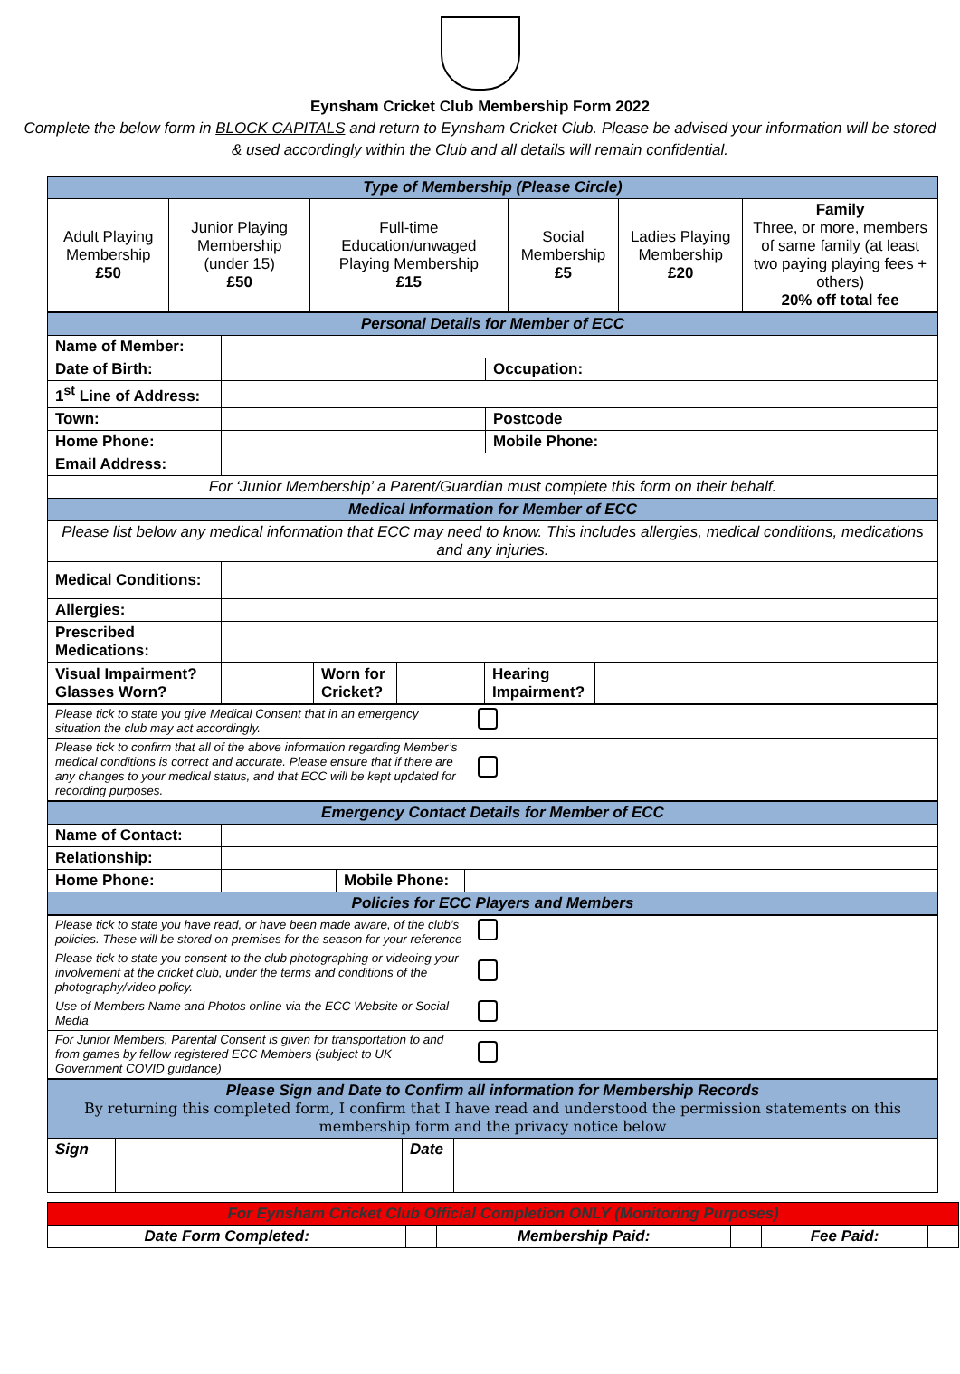Eynsham Cricket Club Membership Form 2022
Complete the below form in BLOCK CAPITALS and return to Eynsham Cricket Club. Please be advised your information will be stored & used accordingly within the Club and all details will remain confidential.
| Type of Membership (Please Circle) | | | | | |
| Adult Playing Membership £50 | Junior Playing Membership (under 15) £50 | Full-time Education/unwaged Playing Membership £15 | Social Membership £5 | Ladies Playing Membership £20 | Family Three, or more, members of same family (at least two paying playing fees + others) 20% off total fee |
| Personal Details for Member of ECC | | | |
| Name of Member: | | | |
| Date of Birth: | | Occupation: | |
| 1<sup>st</sup> Line of Address: | | | |
| Town: | | Postcode | |
| Home Phone: | | Mobile Phone: | |
| Email Address: | | | |
| For ‘Junior Membership’ a Parent/Guardian must complete this form on their behalf. | | | |
| Medical Information for Member of ECC | | | |
| Please list below any medical information that ECC may need to know. This includes allergies, medical conditions, medications and any injuries. | | | |
| Medical Conditions: | | | |
| Allergies: | | | |
| Prescribed Medications: | | | |
| Visual Impairment? Glasses Worn? | | Worn for Cricket? | | Hearing Impairment? | |
| Please tick to state you give Medical Consent that in an emergency situation the club may act accordingly. | |
| Please tick to confirm that all of the above information regarding Member’s medical conditions is correct and accurate. Please ensure that if there are any changes to your medical status, and that ECC will be kept updated for recording purposes. | |
| Emergency Contact Details for Member of ECC | | | |
| Name of Contact: | | | |
| Relationship: | | | |
| Home Phone: | | Mobile Phone: | |
| Policies for ECC Players and Members | | | |
| Please tick to state you have read, or have been made aware, of the club’s policies. These will be stored on premises for the season for your reference | |
| Please tick to state you consent to the club photographing or videoing your involvement at the cricket club, under the terms and conditions of the photography/video policy. | |
| Use of Members Name and Photos online via the ECC Website or Social Media | |
| For Junior Members, Parental Consent is given for transportation to and from games by fellow registered ECC Members (subject to UK Government COVID guidance) | |
| Please Sign and Date to Confirm all information for Membership Records By returning this completed form, I confirm that I have read and understood the permission statements on this membership form and the privacy notice below | | | |
| Sign | | Date | |
| For Eynsham Cricket Club Official Completion ONLY (Monitoring Purposes) | | | | | |
| Date Form Completed: | | Membership Paid: | | Fee Paid: | |